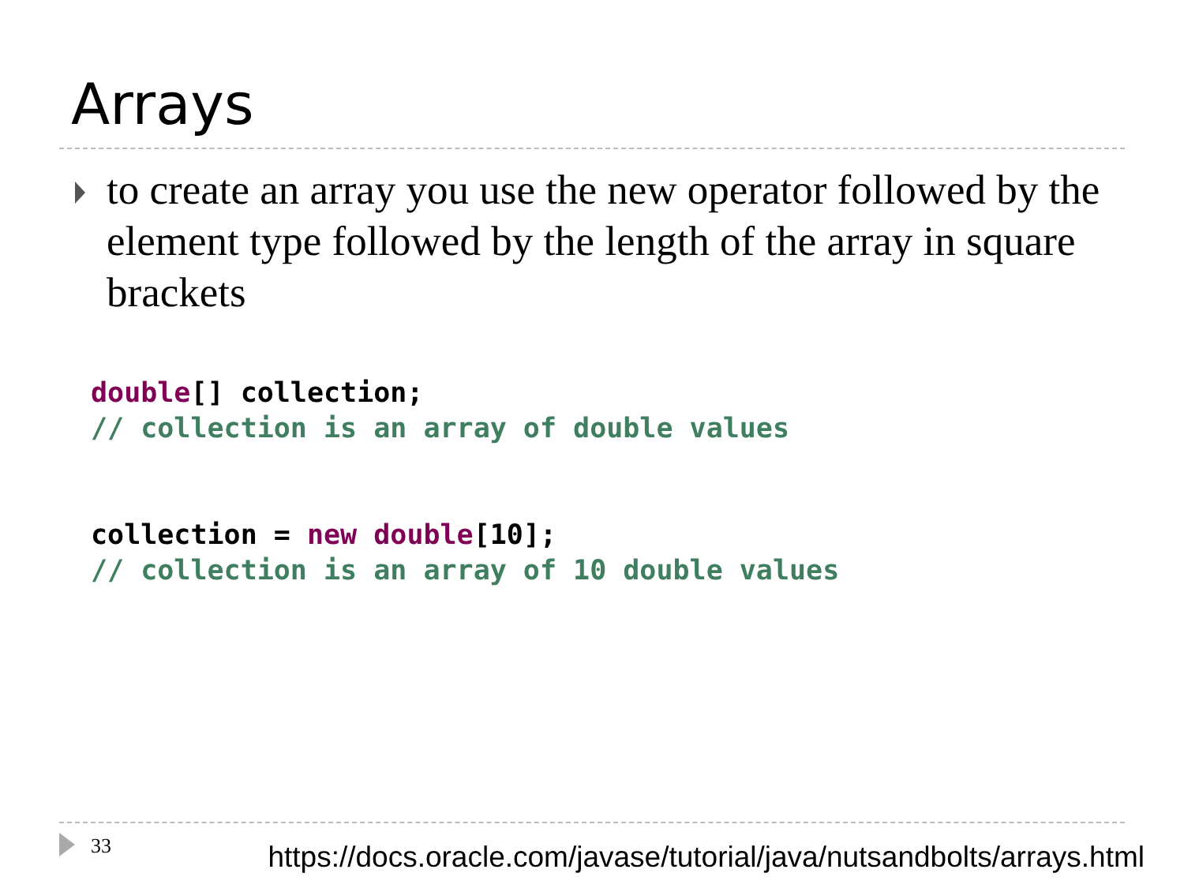Arrays
to create an array you use the new operator followed by the element type followed by the length of the array in square brackets
double[] collection;
// collection is an array of double values
collection = new double[10];
// collection is an array of 10 double values
33
https://docs.oracle.com/javase/tutorial/java/nutsandbolts/arrays.html